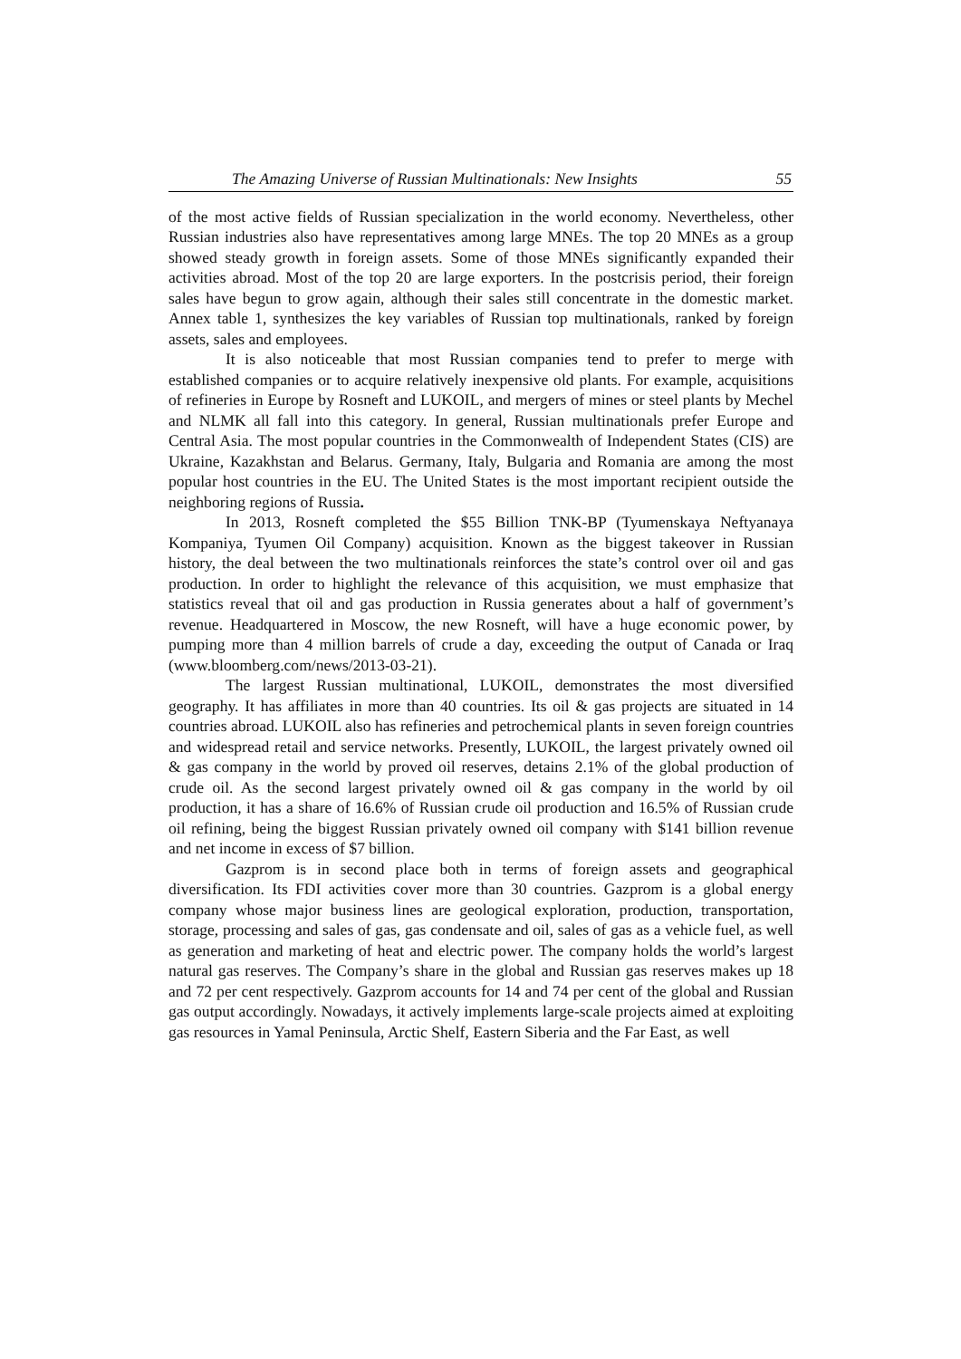The Amazing Universe of Russian Multinationals: New Insights 55
of the most active fields of Russian specialization in the world economy. Nevertheless, other Russian industries also have representatives among large MNEs. The top 20 MNEs as a group showed steady growth in foreign assets. Some of those MNEs significantly expanded their activities abroad. Most of the top 20 are large exporters. In the postcrisis period, their foreign sales have begun to grow again, although their sales still concentrate in the domestic market. Annex table 1, synthesizes the key variables of Russian top multinationals, ranked by foreign assets, sales and employees.
It is also noticeable that most Russian companies tend to prefer to merge with established companies or to acquire relatively inexpensive old plants. For example, acquisitions of refineries in Europe by Rosneft and LUKOIL, and mergers of mines or steel plants by Mechel and NLMK all fall into this category. In general, Russian multinationals prefer Europe and Central Asia. The most popular countries in the Commonwealth of Independent States (CIS) are Ukraine, Kazakhstan and Belarus. Germany, Italy, Bulgaria and Romania are among the most popular host countries in the EU. The United States is the most important recipient outside the neighboring regions of Russia.
In 2013, Rosneft completed the $55 Billion TNK-BP (Tyumenskaya Neftyanaya Kompaniya, Tyumen Oil Company) acquisition. Known as the biggest takeover in Russian history, the deal between the two multinationals reinforces the state’s control over oil and gas production. In order to highlight the relevance of this acquisition, we must emphasize that statistics reveal that oil and gas production in Russia generates about a half of government’s revenue. Headquartered in Moscow, the new Rosneft, will have a huge economic power, by pumping more than 4 million barrels of crude a day, exceeding the output of Canada or Iraq (www.bloomberg.com/news/2013-03-21).
The largest Russian multinational, LUKOIL, demonstrates the most diversified geography. It has affiliates in more than 40 countries. Its oil & gas projects are situated in 14 countries abroad. LUKOIL also has refineries and petrochemical plants in seven foreign countries and widespread retail and service networks. Presently, LUKOIL, the largest privately owned oil & gas company in the world by proved oil reserves, detains 2.1% of the global production of crude oil. As the second largest privately owned oil & gas company in the world by oil production, it has a share of 16.6% of Russian crude oil production and 16.5% of Russian crude oil refining, being the biggest Russian privately owned oil company with $141 billion revenue and net income in excess of $7 billion.
Gazprom is in second place both in terms of foreign assets and geographical diversification. Its FDI activities cover more than 30 countries. Gazprom is a global energy company whose major business lines are geological exploration, production, transportation, storage, processing and sales of gas, gas condensate and oil, sales of gas as a vehicle fuel, as well as generation and marketing of heat and electric power. The company holds the world’s largest natural gas reserves. The Company’s share in the global and Russian gas reserves makes up 18 and 72 per cent respectively. Gazprom accounts for 14 and 74 per cent of the global and Russian gas output accordingly. Nowadays, it actively implements large-scale projects aimed at exploiting gas resources in Yamal Peninsula, Arctic Shelf, Eastern Siberia and the Far East, as well